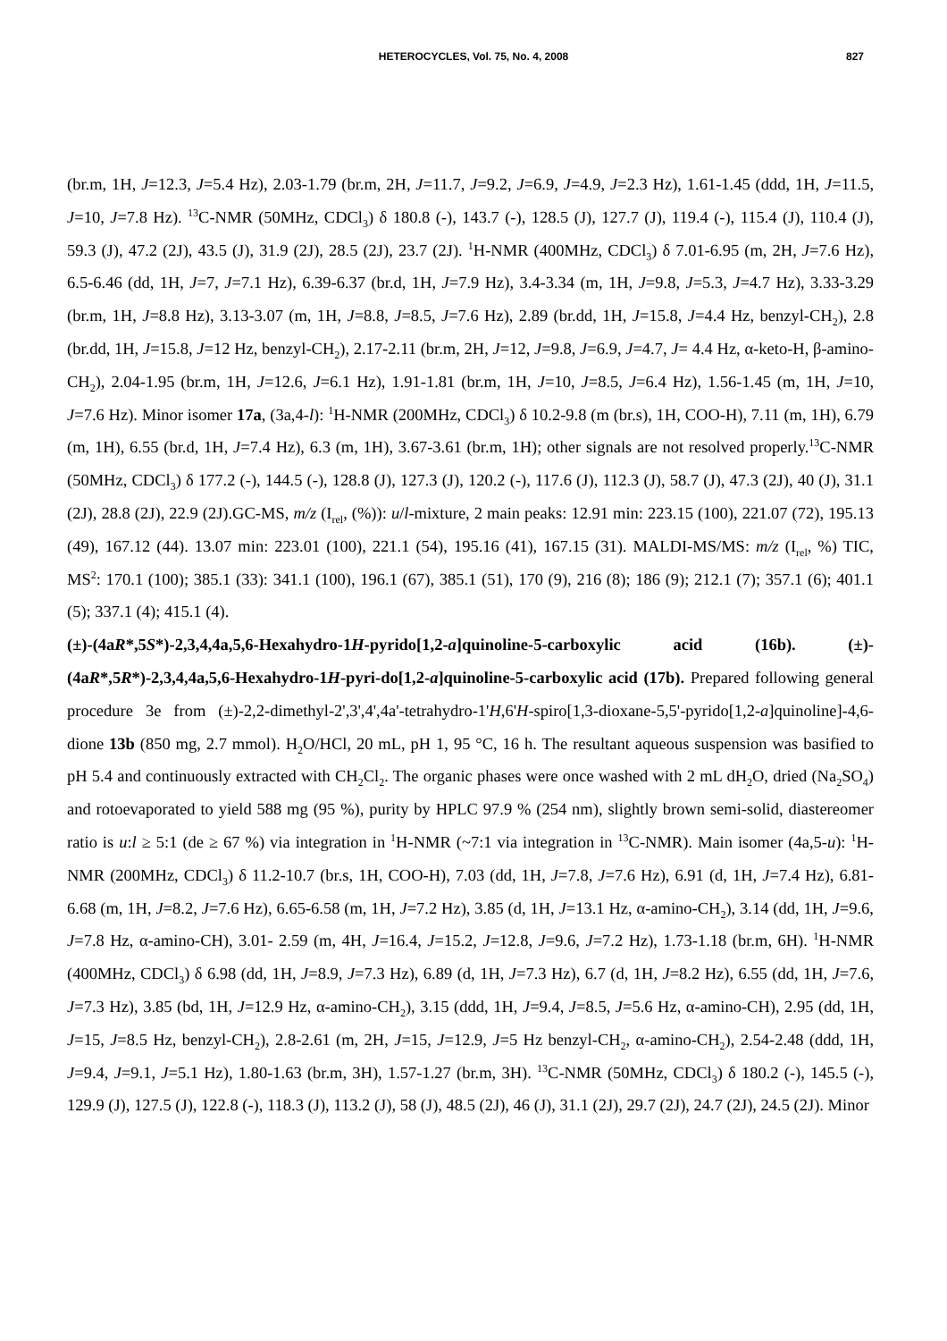HETEROCYCLES, Vol. 75, No. 4, 2008
827
(br.m, 1H, J=12.3, J=5.4 Hz), 2.03-1.79 (br.m, 2H, J=11.7, J=9.2, J=6.9, J=4.9, J=2.3 Hz), 1.61-1.45 (ddd, 1H, J=11.5, J=10, J=7.8 Hz). <sup>13</sup>C-NMR (50MHz, CDCl<sub>3</sub>) δ 180.8 (-), 143.7 (-), 128.5 (J), 127.7 (J), 119.4 (-), 115.4 (J), 110.4 (J), 59.3 (J), 47.2 (2J), 43.5 (J), 31.9 (2J), 28.5 (2J), 23.7 (2J). <sup>1</sup>H-NMR (400MHz, CDCl<sub>3</sub>) δ 7.01-6.95 (m, 2H, J=7.6 Hz), 6.5-6.46 (dd, 1H, J=7, J=7.1 Hz), 6.39-6.37 (br.d, 1H, J=7.9 Hz), 3.4-3.34 (m, 1H, J=9.8, J=5.3, J=4.7 Hz), 3.33-3.29 (br.m, 1H, J=8.8 Hz), 3.13-3.07 (m, 1H, J=8.8, J=8.5, J=7.6 Hz), 2.89 (br.dd, 1H, J=15.8, J=4.4 Hz, benzyl-CH<sub>2</sub>), 2.8 (br.dd, 1H, J=15.8, J=12 Hz, benzyl-CH<sub>2</sub>), 2.17-2.11 (br.m, 2H, J=12, J=9.8, J=6.9, J=4.7, J= 4.4 Hz, α-keto-H, β-amino-CH<sub>2</sub>), 2.04-1.95 (br.m, 1H, J=12.6, J=6.1 Hz), 1.91-1.81 (br.m, 1H, J=10, J=8.5, J=6.4 Hz), 1.56-1.45 (m, 1H, J=10, J=7.6 Hz). Minor isomer 17a, (3a,4-l): <sup>1</sup>H-NMR (200MHz, CDCl<sub>3</sub>) δ 10.2-9.8 (m (br.s), 1H, COO-H), 7.11 (m, 1H), 6.79 (m, 1H), 6.55 (br.d, 1H, J=7.4 Hz), 6.3 (m, 1H), 3.67-3.61 (br.m, 1H); other signals are not resolved properly.<sup>13</sup>C-NMR (50MHz, CDCl<sub>3</sub>) δ 177.2 (-), 144.5 (-), 128.8 (J), 127.3 (J), 120.2 (-), 117.6 (J), 112.3 (J), 58.7 (J), 47.3 (2J), 40 (J), 31.1 (2J), 28.8 (2J), 22.9 (2J).GC-MS, m/z (I<sub>rel</sub>, (%)): u/l-mixture, 2 main peaks: 12.91 min: 223.15 (100), 221.07 (72), 195.13 (49), 167.12 (44). 13.07 min: 223.01 (100), 221.1 (54), 195.16 (41), 167.15 (31). MALDI-MS/MS: m/z (I<sub>rel</sub>, %) TIC, MS<sup>2</sup>: 170.1 (100); 385.1 (33): 341.1 (100), 196.1 (67), 385.1 (51), 170 (9), 216 (8); 186 (9); 212.1 (7); 357.1 (6); 401.1 (5); 337.1 (4); 415.1 (4).
(±)-(4aR*,5S*)-2,3,4,4a,5,6-Hexahydro-1H-pyrido[1,2-a]quinoline-5-carboxylic acid (16b). (±)-(4aR*,5R*)-2,3,4,4a,5,6-Hexahydro-1H-pyri-do[1,2-a]quinoline-5-carboxylic acid (17b). Prepared following general procedure 3e from (±)-2,2-dimethyl-2',3',4',4a'-tetrahydro-1'H,6'H-spiro[1,3-dioxane-5,5'-pyrido[1,2-a]quinoline]-4,6-dione 13b (850 mg, 2.7 mmol). H<sub>2</sub>O/HCl, 20 mL, pH 1, 95 °C, 16 h. The resultant aqueous suspension was basified to pH 5.4 and continuously extracted with CH<sub>2</sub>Cl<sub>2</sub>. The organic phases were once washed with 2 mL dH<sub>2</sub>O, dried (Na<sub>2</sub>SO<sub>4</sub>) and rotoevaporated to yield 588 mg (95 %), purity by HPLC 97.9 % (254 nm), slightly brown semi-solid, diastereomer ratio is u:l ≥ 5:1 (de ≥ 67 %) via integration in <sup>1</sup>H-NMR (~7:1 via integration in <sup>13</sup>C-NMR). Main isomer (4a,5-u): <sup>1</sup>H-NMR (200MHz, CDCl<sub>3</sub>) δ 11.2-10.7 (br.s, 1H, COO-H), 7.03 (dd, 1H, J=7.8, J=7.6 Hz), 6.91 (d, 1H, J=7.4 Hz), 6.81-6.68 (m, 1H, J=8.2, J=7.6 Hz), 6.65-6.58 (m, 1H, J=7.2 Hz), 3.85 (d, 1H, J=13.1 Hz, α-amino-CH<sub>2</sub>), 3.14 (dd, 1H, J=9.6, J=7.8 Hz, α-amino-CH), 3.01- 2.59 (m, 4H, J=16.4, J=15.2, J=12.8, J=9.6, J=7.2 Hz), 1.73-1.18 (br.m, 6H). <sup>1</sup>H-NMR (400MHz, CDCl<sub>3</sub>) δ 6.98 (dd, 1H, J=8.9, J=7.3 Hz), 6.89 (d, 1H, J=7.3 Hz), 6.7 (d, 1H, J=8.2 Hz), 6.55 (dd, 1H, J=7.6, J=7.3 Hz), 3.85 (bd, 1H, J=12.9 Hz, α-amino-CH<sub>2</sub>), 3.15 (ddd, 1H, J=9.4, J=8.5, J=5.6 Hz, α-amino-CH), 2.95 (dd, 1H, J=15, J=8.5 Hz, benzyl-CH<sub>2</sub>), 2.8-2.61 (m, 2H, J=15, J=12.9, J=5 Hz benzyl-CH<sub>2</sub>, α-amino-CH<sub>2</sub>), 2.54-2.48 (ddd, 1H, J=9.4, J=9.1, J=5.1 Hz), 1.80-1.63 (br.m, 3H), 1.57-1.27 (br.m, 3H). <sup>13</sup>C-NMR (50MHz, CDCl<sub>3</sub>) δ 180.2 (-), 145.5 (-), 129.9 (J), 127.5 (J), 122.8 (-), 118.3 (J), 113.2 (J), 58 (J), 48.5 (2J), 46 (J), 31.1 (2J), 29.7 (2J), 24.7 (2J), 24.5 (2J). Minor